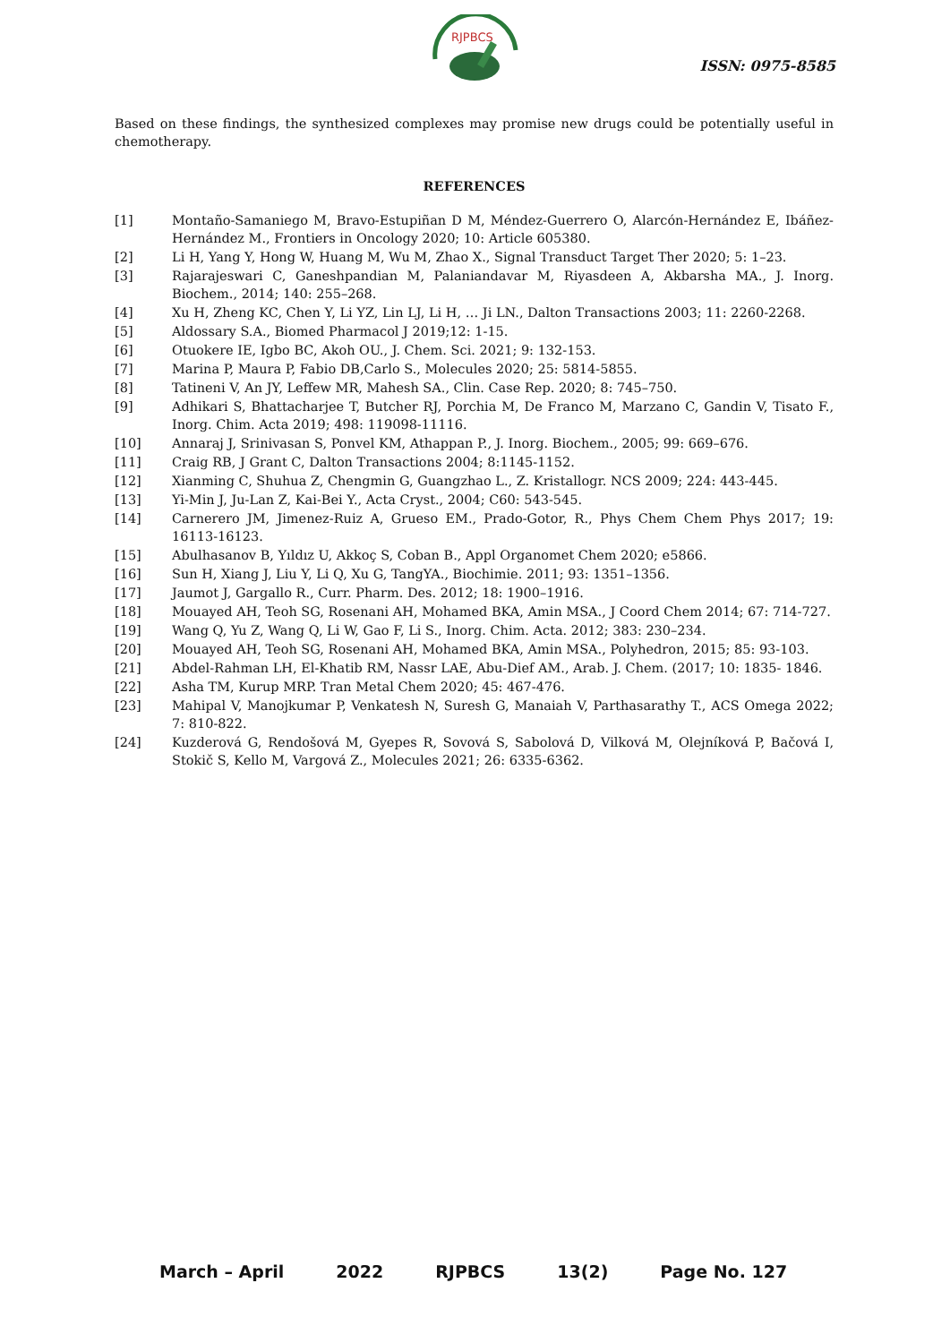RJPBCS
ISSN: 0975-8585
Based on these findings, the synthesized complexes may promise new drugs could be potentially useful in chemotherapy.
REFERENCES
[1] Montaño-Samaniego M, Bravo-Estupiñan D M, Méndez-Guerrero O, Alarcón-Hernández E, Ibáñez-Hernández M., Frontiers in Oncology 2020; 10: Article 605380.
[2] Li H, Yang Y, Hong W, Huang M, Wu M, Zhao X., Signal Transduct Target Ther 2020; 5: 1–23.
[3] Rajarajeswari C, Ganeshpandian M, Palaniandavar M, Riyasdeen A, Akbarsha MA., J. Inorg. Biochem., 2014; 140: 255–268.
[4] Xu H, Zheng KC, Chen Y, Li YZ, Lin LJ, Li H, … Ji LN., Dalton Transactions 2003; 11: 2260-2268.
[5] Aldossary S.A., Biomed Pharmacol J 2019;12: 1-15.
[6] Otuokere IE, Igbo BC, Akoh OU., J. Chem. Sci. 2021; 9: 132-153.
[7] Marina P, Maura P, Fabio DB,Carlo S., Molecules 2020; 25: 5814-5855.
[8] Tatineni V, An JY, Leffew MR, Mahesh SA., Clin. Case Rep. 2020; 8: 745–750.
[9] Adhikari S, Bhattacharjee T, Butcher RJ, Porchia M, De Franco M, Marzano C, Gandin V, Tisato F., Inorg. Chim. Acta 2019; 498: 119098-11116.
[10] Annaraj J, Srinivasan S, Ponvel KM, Athappan P., J. Inorg. Biochem., 2005; 99: 669–676.
[11] Craig RB, J Grant C, Dalton Transactions 2004; 8:1145-1152.
[12] Xianming C, Shuhua Z, Chengmin G, Guangzhao L., Z. Kristallogr. NCS 2009; 224: 443-445.
[13] Yi-Min J, Ju-Lan Z, Kai-Bei Y., Acta Cryst., 2004; C60: 543-545.
[14] Carnerero JM, Jimenez-Ruiz A, Grueso EM., Prado-Gotor, R., Phys Chem Chem Phys 2017; 19: 16113-16123.
[15] Abulhasanov B, Yıldız U, Akkoç S, Coban B., Appl Organomet Chem 2020; e5866.
[16] Sun H, Xiang J, Liu Y, Li Q, Xu G, TangYA., Biochimie. 2011; 93: 1351–1356.
[17] Jaumot J, Gargallo R., Curr. Pharm. Des. 2012; 18: 1900–1916.
[18] Mouayed AH, Teoh SG, Rosenani AH, Mohamed BKA, Amin MSA., J Coord Chem 2014; 67: 714-727.
[19] Wang Q, Yu Z, Wang Q, Li W, Gao F, Li S., Inorg. Chim. Acta. 2012; 383: 230–234.
[20] Mouayed AH, Teoh SG, Rosenani AH, Mohamed BKA, Amin MSA., Polyhedron, 2015; 85: 93-103.
[21] Abdel-Rahman LH, El-Khatib RM, Nassr LAE, Abu-Dief AM., Arab. J. Chem. (2017; 10: 1835- 1846.
[22] Asha TM, Kurup MRP. Tran Metal Chem 2020; 45: 467-476.
[23] Mahipal V, Manojkumar P, Venkatesh N, Suresh G, Manaiah V, Parthasarathy T., ACS Omega 2022; 7: 810-822.
[24] Kuzderová G, Rendošová M, Gyepes R, Sovová S, Sabolová D, Vilková M, Olejníková P, Bačová I, Stokič S, Kello M, Vargová Z., Molecules 2021; 26: 6335-6362.
March – April 2022 RJPBCS 13(2) Page No. 127